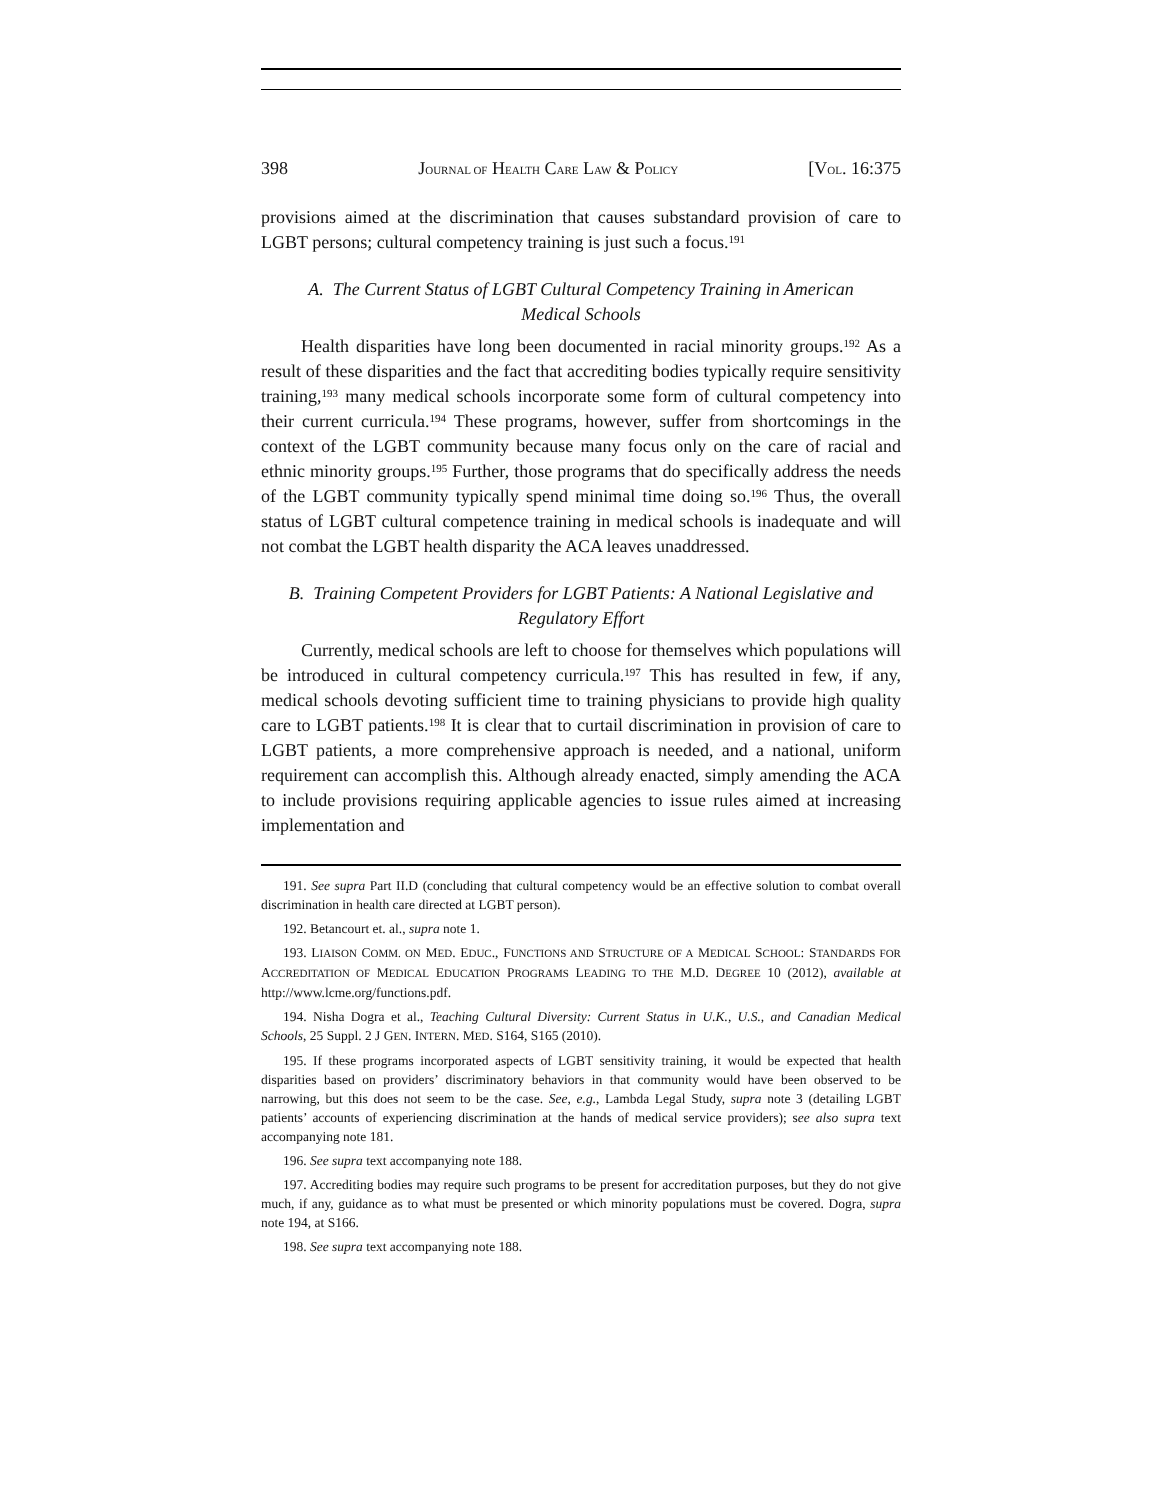398 JOURNAL OF HEALTH CARE LAW & POLICY [VOL. 16:375
provisions aimed at the discrimination that causes substandard provision of care to LGBT persons; cultural competency training is just such a focus.<sup>191</sup>
A. The Current Status of LGBT Cultural Competency Training in American Medical Schools
Health disparities have long been documented in racial minority groups.<sup>192</sup> As a result of these disparities and the fact that accrediting bodies typically require sensitivity training,<sup>193</sup> many medical schools incorporate some form of cultural competency into their current curricula.<sup>194</sup> These programs, however, suffer from shortcomings in the context of the LGBT community because many focus only on the care of racial and ethnic minority groups.<sup>195</sup> Further, those programs that do specifically address the needs of the LGBT community typically spend minimal time doing so.<sup>196</sup> Thus, the overall status of LGBT cultural competence training in medical schools is inadequate and will not combat the LGBT health disparity the ACA leaves unaddressed.
B. Training Competent Providers for LGBT Patients: A National Legislative and Regulatory Effort
Currently, medical schools are left to choose for themselves which populations will be introduced in cultural competency curricula.<sup>197</sup> This has resulted in few, if any, medical schools devoting sufficient time to training physicians to provide high quality care to LGBT patients.<sup>198</sup> It is clear that to curtail discrimination in provision of care to LGBT patients, a more comprehensive approach is needed, and a national, uniform requirement can accomplish this. Although already enacted, simply amending the ACA to include provisions requiring applicable agencies to issue rules aimed at increasing implementation and
191. See supra Part II.D (concluding that cultural competency would be an effective solution to combat overall discrimination in health care directed at LGBT person).
192. Betancourt et. al., supra note 1.
193. LIAISON COMM. ON MED. EDUC., FUNCTIONS AND STRUCTURE OF A MEDICAL SCHOOL: STANDARDS FOR ACCREDITATION OF MEDICAL EDUCATION PROGRAMS LEADING TO THE M.D. DEGREE 10 (2012), available at http://www.lcme.org/functions.pdf.
194. Nisha Dogra et al., Teaching Cultural Diversity: Current Status in U.K., U.S., and Canadian Medical Schools, 25 Suppl. 2 J GEN. INTERN. MED. S164, S165 (2010).
195. If these programs incorporated aspects of LGBT sensitivity training, it would be expected that health disparities based on providers’ discriminatory behaviors in that community would have been observed to be narrowing, but this does not seem to be the case. See, e.g., Lambda Legal Study, supra note 3 (detailing LGBT patients’ accounts of experiencing discrimination at the hands of medical service providers); see also supra text accompanying note 181.
196. See supra text accompanying note 188.
197. Accrediting bodies may require such programs to be present for accreditation purposes, but they do not give much, if any, guidance as to what must be presented or which minority populations must be covered. Dogra, supra note 194, at S166.
198. See supra text accompanying note 188.